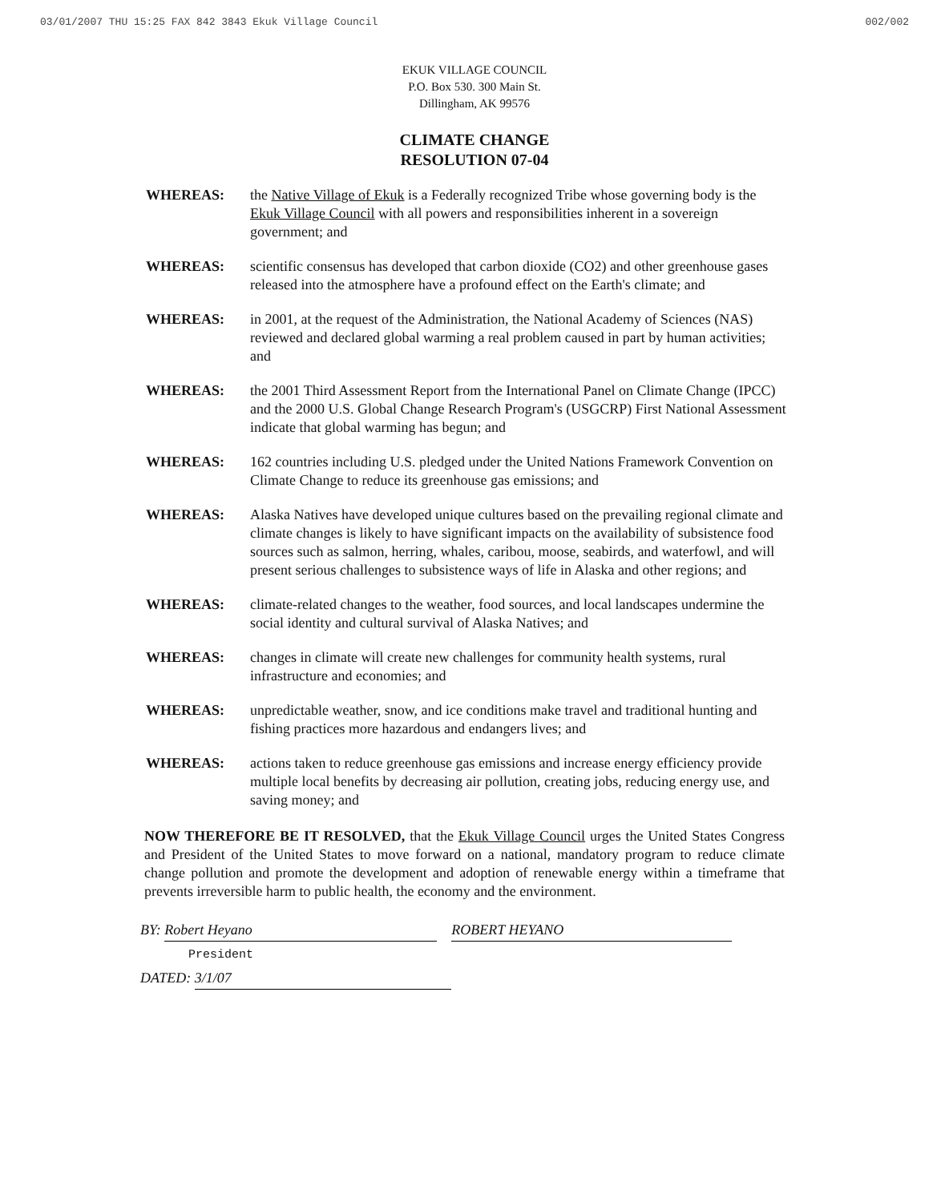03/01/2007 THU 15:25 FAX 842 3843 Ekuk Village Council 002/002
EKUK VILLAGE COUNCIL
P.O. Box 530. 300 Main St.
Dillingham, AK 99576
CLIMATE CHANGE
RESOLUTION 07-04
WHEREAS: the Native Village of Ekuk is a Federally recognized Tribe whose governing body is the Ekuk Village Council with all powers and responsibilities inherent in a sovereign government; and
WHEREAS: scientific consensus has developed that carbon dioxide (CO2) and other greenhouse gases released into the atmosphere have a profound effect on the Earth's climate; and
WHEREAS: in 2001, at the request of the Administration, the National Academy of Sciences (NAS) reviewed and declared global warming a real problem caused in part by human activities; and
WHEREAS: the 2001 Third Assessment Report from the International Panel on Climate Change (IPCC) and the 2000 U.S. Global Change Research Program's (USGCRP) First National Assessment indicate that global warming has begun; and
WHEREAS: 162 countries including U.S. pledged under the United Nations Framework Convention on Climate Change to reduce its greenhouse gas emissions; and
WHEREAS: Alaska Natives have developed unique cultures based on the prevailing regional climate and climate changes is likely to have significant impacts on the availability of subsistence food sources such as salmon, herring, whales, caribou, moose, seabirds, and waterfowl, and will present serious challenges to subsistence ways of life in Alaska and other regions; and
WHEREAS: climate-related changes to the weather, food sources, and local landscapes undermine the social identity and cultural survival of Alaska Natives; and
WHEREAS: changes in climate will create new challenges for community health systems, rural infrastructure and economies; and
WHEREAS: unpredictable weather, snow, and ice conditions make travel and traditional hunting and fishing practices more hazardous and endangers lives; and
WHEREAS: actions taken to reduce greenhouse gas emissions and increase energy efficiency provide multiple local benefits by decreasing air pollution, creating jobs, reducing energy use, and saving money; and
NOW THEREFORE BE IT RESOLVED, that the Ekuk Village Council urges the United States Congress and President of the United States to move forward on a national, mandatory program to reduce climate change pollution and promote the development and adoption of renewable energy within a timeframe that prevents irreversible harm to public health, the economy and the environment.
BY: Robert Heyano ROBERT HEYANO
President
DATED: 3/1/07